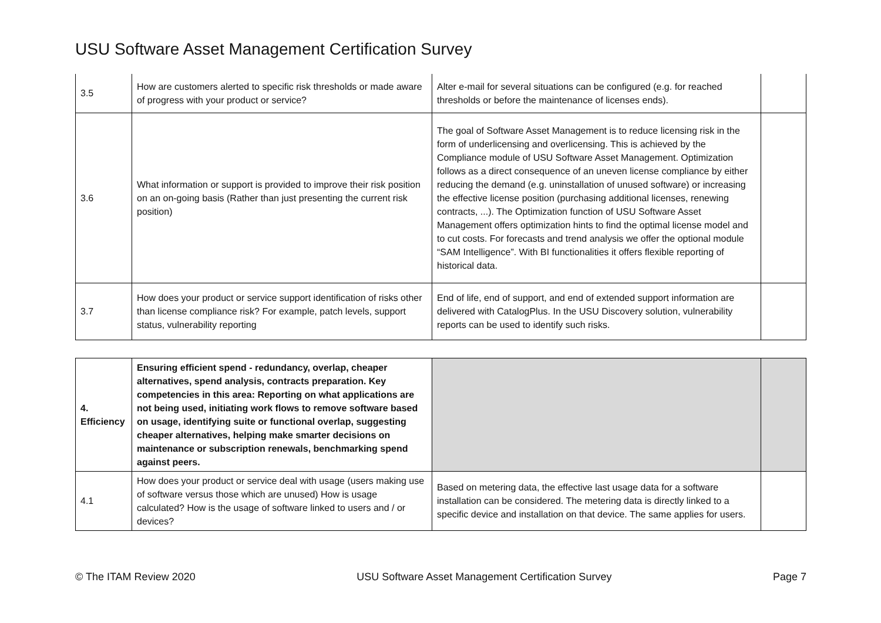USU Software Asset Management Certification Survey
| 3.5 | How are customers alerted to specific risk thresholds or made aware of progress with your product or service? | Alter e-mail for several situations can be configured (e.g. for reached thresholds or before the maintenance of licenses ends). | |
| 3.6 | What information or support is provided to improve their risk position on an on-going basis (Rather than just presenting the current risk position) | The goal of Software Asset Management is to reduce licensing risk in the form of underlicensing and overlicensing. This is achieved by the Compliance module of USU Software Asset Management. Optimization follows as a direct consequence of an uneven license compliance by either reducing the demand (e.g. uninstallation of unused software) or increasing the effective license position (purchasing additional licenses, renewing contracts, ...). The Optimization function of USU Software Asset Management offers optimization hints to find the optimal license model and to cut costs. For forecasts and trend analysis we offer the optional module “SAM Intelligence”. With BI functionalities it offers flexible reporting of historical data. | |
| 3.7 | How does your product or service support identification of risks other than license compliance risk? For example, patch levels, support status, vulnerability reporting | End of life, end of support, and end of extended support information are delivered with CatalogPlus. In the USU Discovery solution, vulnerability reports can be used to identify such risks. | |
| 4. Efficiency | Ensuring efficient spend - redundancy, overlap, cheaper alternatives, spend analysis, contracts preparation. Key competencies in this area: Reporting on what applications are not being used, initiating work flows to remove software based on usage, identifying suite or functional overlap, suggesting cheaper alternatives, helping make smarter decisions on maintenance or subscription renewals, benchmarking spend against peers. | | |
| 4.1 | How does your product or service deal with usage (users making use of software versus those which are unused) How is usage calculated? How is the usage of software linked to users and / or devices? | Based on metering data, the effective last usage data for a software installation can be considered. The metering data is directly linked to a specific device and installation on that device. The same applies for users. | |
© The ITAM Review 2020 USU Software Asset Management Certification Survey Page 7